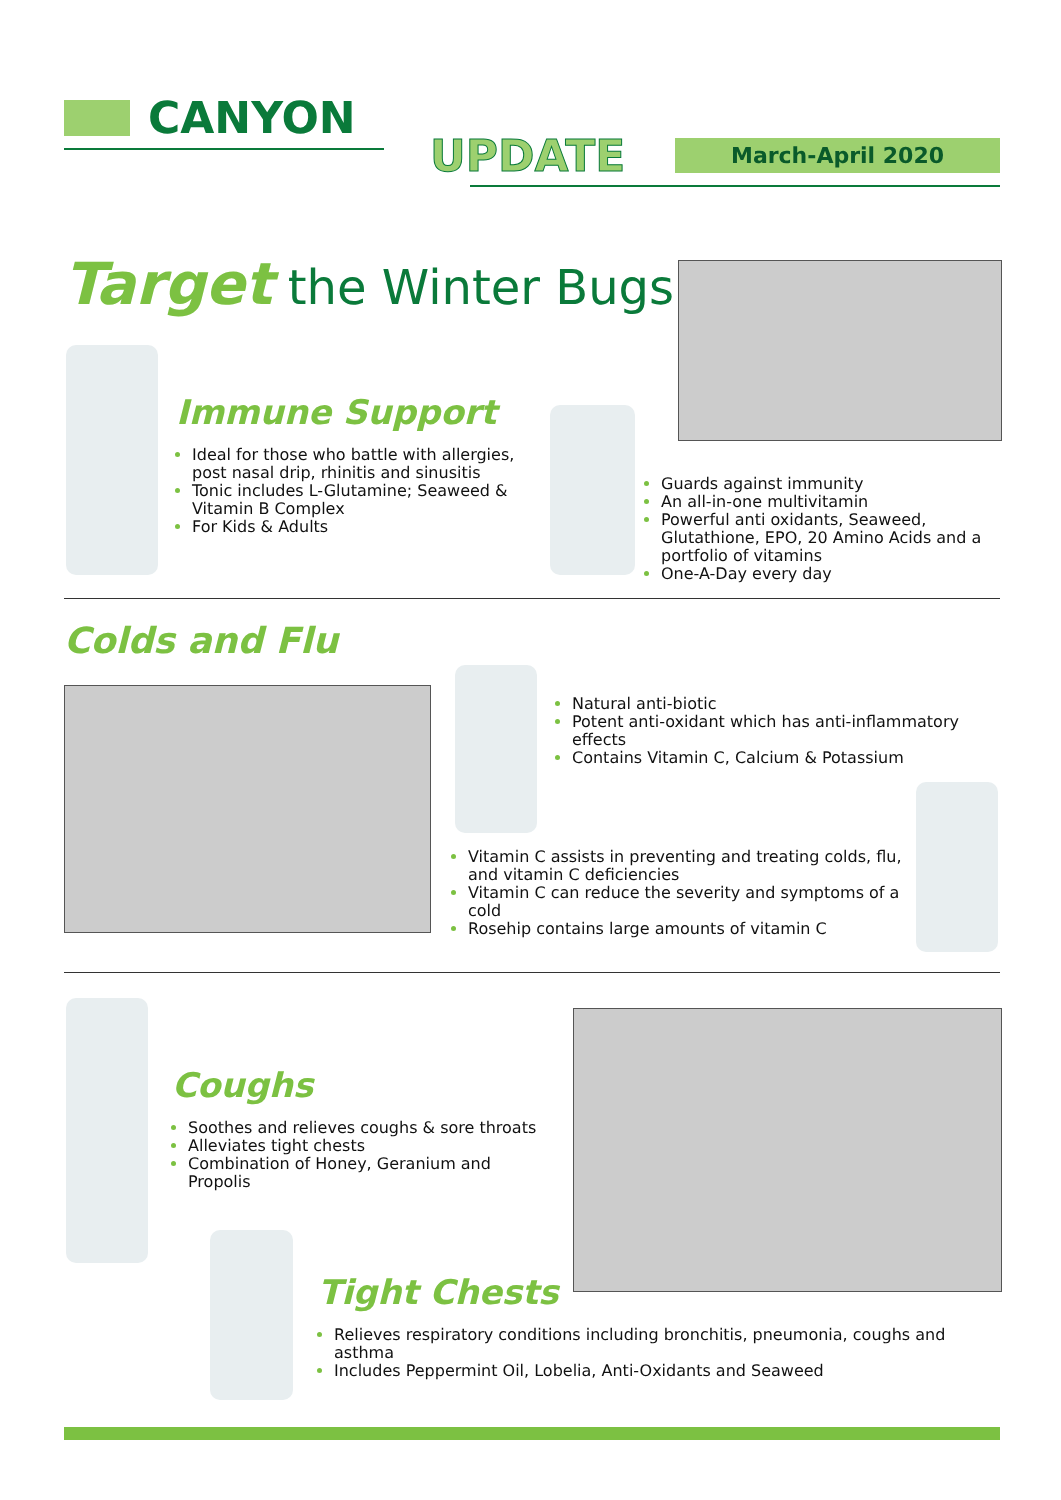CANYON
UPDATE March-April 2020
Target the Winter Bugs...
Immune Support
Ideal for those who battle with allergies, post nasal drip, rhinitis and sinusitis
Tonic includes L-Glutamine; Seaweed & Vitamin B Complex
For Kids & Adults
Guards against immunity
An all-in-one multivitamin
Powerful anti oxidants, Seaweed, Glutathione, EPO, 20 Amino Acids and a portfolio of vitamins
One-A-Day every day
Colds and Flu
Natural anti-biotic
Potent anti-oxidant which has anti-inflammatory effects
Contains Vitamin C, Calcium & Potassium
Vitamin C assists in preventing and treating colds, flu, and vitamin C deficiencies
Vitamin C can reduce the severity and symptoms of a cold
Rosehip contains large amounts of vitamin C
Coughs
Soothes and relieves coughs & sore throats
Alleviates tight chests
Combination of Honey, Geranium and Propolis
Tight Chests
Relieves respiratory conditions including bronchitis, pneumonia, coughs and asthma
Includes Peppermint Oil, Lobelia, Anti-Oxidants and Seaweed